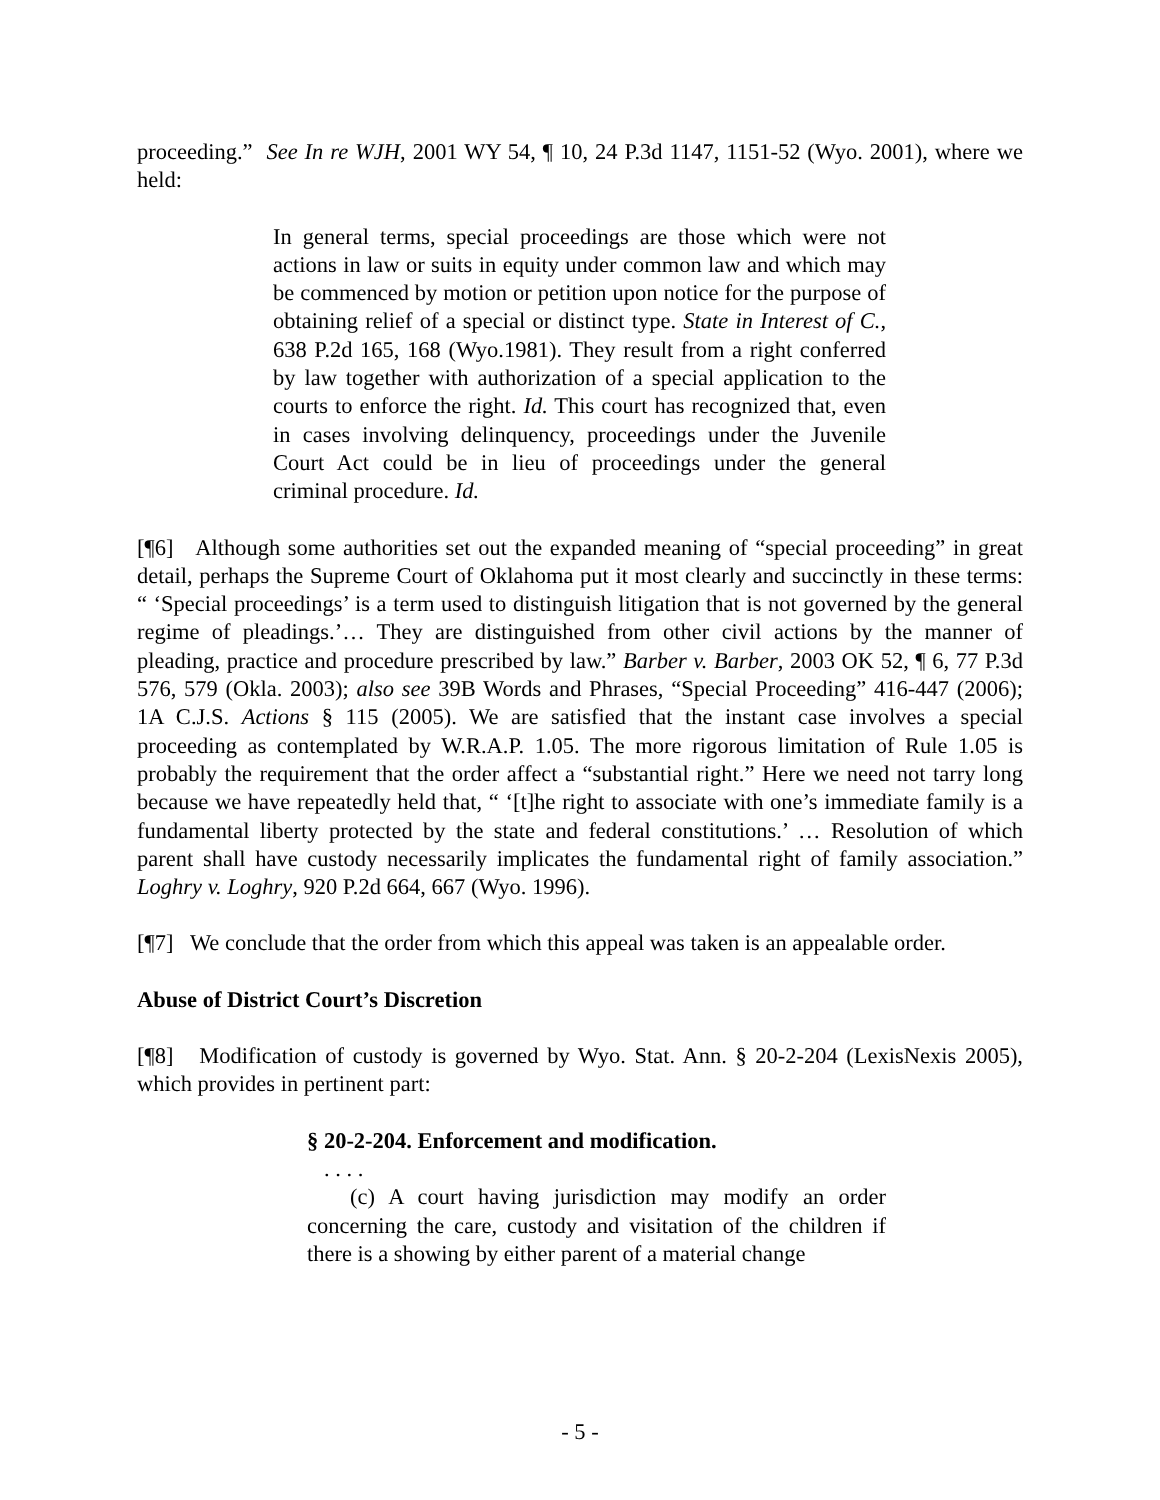proceeding.” See In re WJH, 2001 WY 54, ¶ 10, 24 P.3d 1147, 1151-52 (Wyo. 2001), where we held:
In general terms, special proceedings are those which were not actions in law or suits in equity under common law and which may be commenced by motion or petition upon notice for the purpose of obtaining relief of a special or distinct type. State in Interest of C., 638 P.2d 165, 168 (Wyo.1981). They result from a right conferred by law together with authorization of a special application to the courts to enforce the right. Id. This court has recognized that, even in cases involving delinquency, proceedings under the Juvenile Court Act could be in lieu of proceedings under the general criminal procedure. Id.
[¶6] Although some authorities set out the expanded meaning of “special proceeding” in great detail, perhaps the Supreme Court of Oklahoma put it most clearly and succinctly in these terms: “ ‘Special proceedings’ is a term used to distinguish litigation that is not governed by the general regime of pleadings.’… They are distinguished from other civil actions by the manner of pleading, practice and procedure prescribed by law.” Barber v. Barber, 2003 OK 52, ¶ 6, 77 P.3d 576, 579 (Okla. 2003); also see 39B Words and Phrases, “Special Proceeding” 416-447 (2006); 1A C.J.S. Actions § 115 (2005). We are satisfied that the instant case involves a special proceeding as contemplated by W.R.A.P. 1.05. The more rigorous limitation of Rule 1.05 is probably the requirement that the order affect a “substantial right.” Here we need not tarry long because we have repeatedly held that, “ ‘[t]he right to associate with one’s immediate family is a fundamental liberty protected by the state and federal constitutions.’ … Resolution of which parent shall have custody necessarily implicates the fundamental right of family association.” Loghry v. Loghry, 920 P.2d 664, 667 (Wyo. 1996).
[¶7] We conclude that the order from which this appeal was taken is an appealable order.
Abuse of District Court’s Discretion
[¶8] Modification of custody is governed by Wyo. Stat. Ann. § 20-2-204 (LexisNexis 2005), which provides in pertinent part:
§ 20-2-204. Enforcement and modification.
. . . .
(c) A court having jurisdiction may modify an order concerning the care, custody and visitation of the children if there is a showing by either parent of a material change
- 5 -